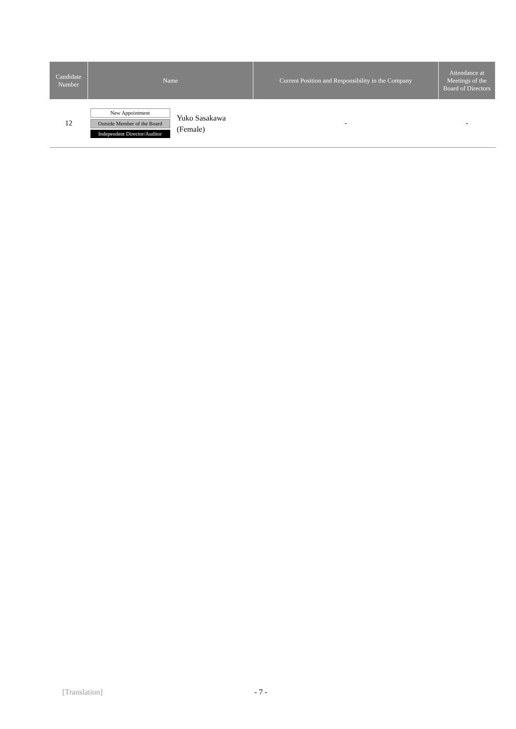| Candidate Number | Name | Current Position and Responsibility in the Company | Attendance at Meetings of the Board of Directors |
| --- | --- | --- | --- |
| 12 | New Appointment Outside Member of the Board Independent Director/Auditor Yuko Sasakawa (Female) | - | - |
[Translation] - 7 -